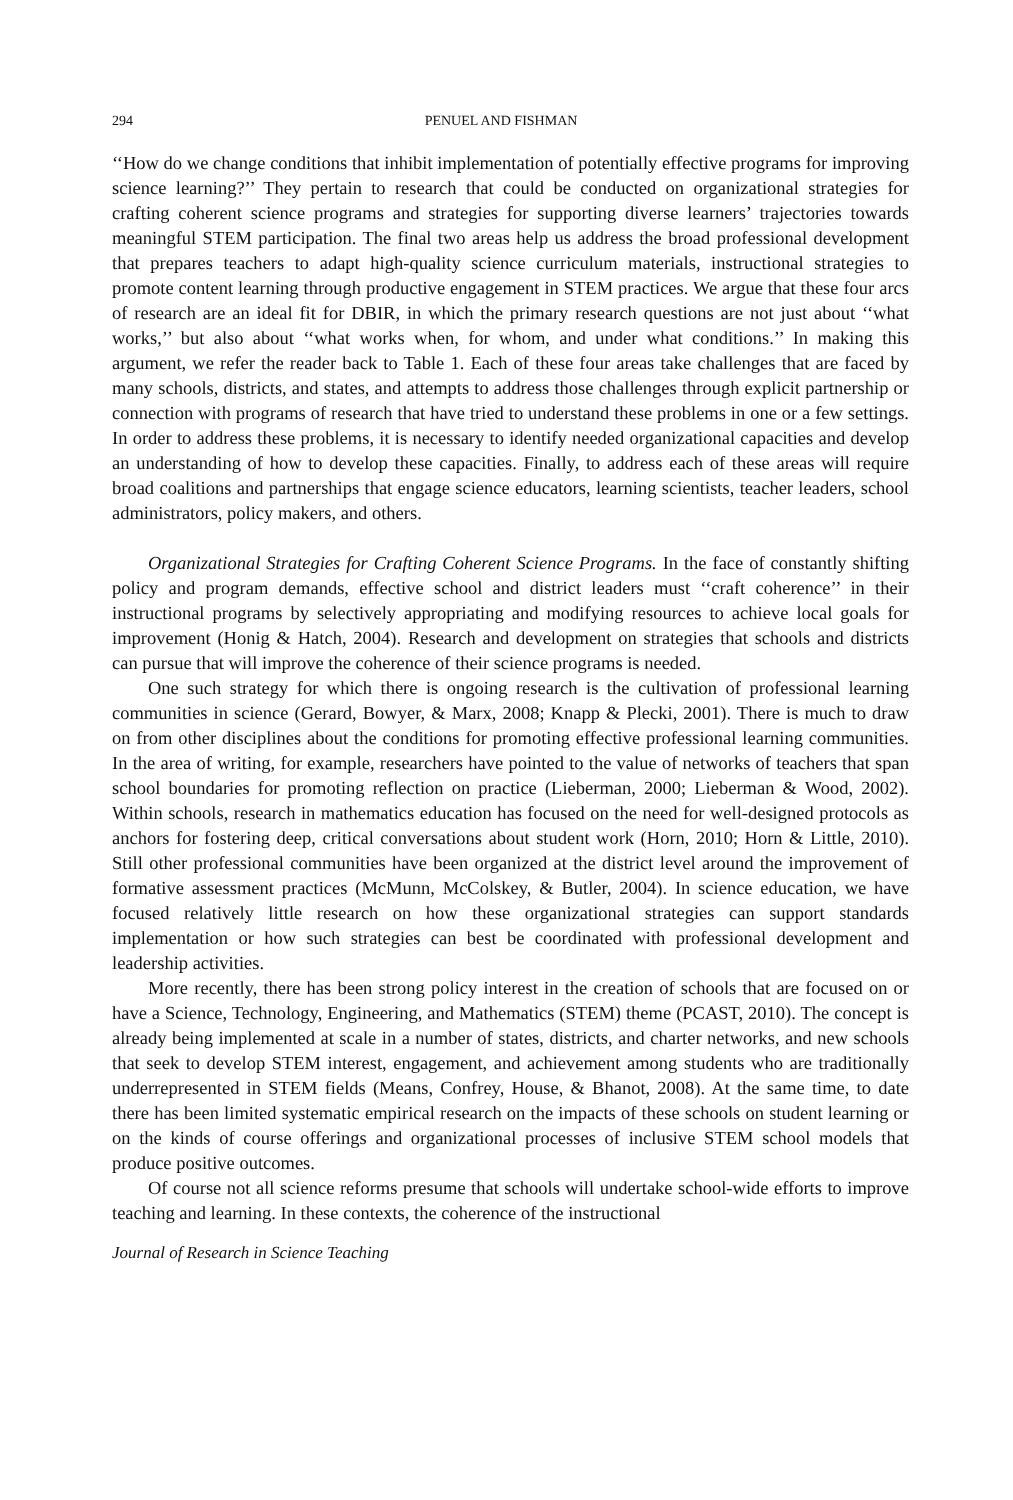294 PENUEL AND FISHMAN
‘‘How do we change conditions that inhibit implementation of potentially effective programs for improving science learning?’’ They pertain to research that could be conducted on organizational strategies for crafting coherent science programs and strategies for supporting diverse learners’ trajectories towards meaningful STEM participation. The final two areas help us address the broad professional development that prepares teachers to adapt high-quality science curriculum materials, instructional strategies to promote content learning through productive engagement in STEM practices. We argue that these four arcs of research are an ideal fit for DBIR, in which the primary research questions are not just about ‘‘what works,’’ but also about ‘‘what works when, for whom, and under what conditions.’’ In making this argument, we refer the reader back to Table 1. Each of these four areas take challenges that are faced by many schools, districts, and states, and attempts to address those challenges through explicit partnership or connection with programs of research that have tried to understand these problems in one or a few settings. In order to address these problems, it is necessary to identify needed organizational capacities and develop an understanding of how to develop these capacities. Finally, to address each of these areas will require broad coalitions and partnerships that engage science educators, learning scientists, teacher leaders, school administrators, policy makers, and others.
Organizational Strategies for Crafting Coherent Science Programs. In the face of constantly shifting policy and program demands, effective school and district leaders must ‘‘craft coherence’’ in their instructional programs by selectively appropriating and modifying resources to achieve local goals for improvement (Honig & Hatch, 2004). Research and development on strategies that schools and districts can pursue that will improve the coherence of their science programs is needed.
One such strategy for which there is ongoing research is the cultivation of professional learning communities in science (Gerard, Bowyer, & Marx, 2008; Knapp & Plecki, 2001). There is much to draw on from other disciplines about the conditions for promoting effective professional learning communities. In the area of writing, for example, researchers have pointed to the value of networks of teachers that span school boundaries for promoting reflection on practice (Lieberman, 2000; Lieberman & Wood, 2002). Within schools, research in mathematics education has focused on the need for well-designed protocols as anchors for fostering deep, critical conversations about student work (Horn, 2010; Horn & Little, 2010). Still other professional communities have been organized at the district level around the improvement of formative assessment practices (McMunn, McColskey, & Butler, 2004). In science education, we have focused relatively little research on how these organizational strategies can support standards implementation or how such strategies can best be coordinated with professional development and leadership activities.
More recently, there has been strong policy interest in the creation of schools that are focused on or have a Science, Technology, Engineering, and Mathematics (STEM) theme (PCAST, 2010). The concept is already being implemented at scale in a number of states, districts, and charter networks, and new schools that seek to develop STEM interest, engagement, and achievement among students who are traditionally underrepresented in STEM fields (Means, Confrey, House, & Bhanot, 2008). At the same time, to date there has been limited systematic empirical research on the impacts of these schools on student learning or on the kinds of course offerings and organizational processes of inclusive STEM school models that produce positive outcomes.
Of course not all science reforms presume that schools will undertake school-wide efforts to improve teaching and learning. In these contexts, the coherence of the instructional
Journal of Research in Science Teaching